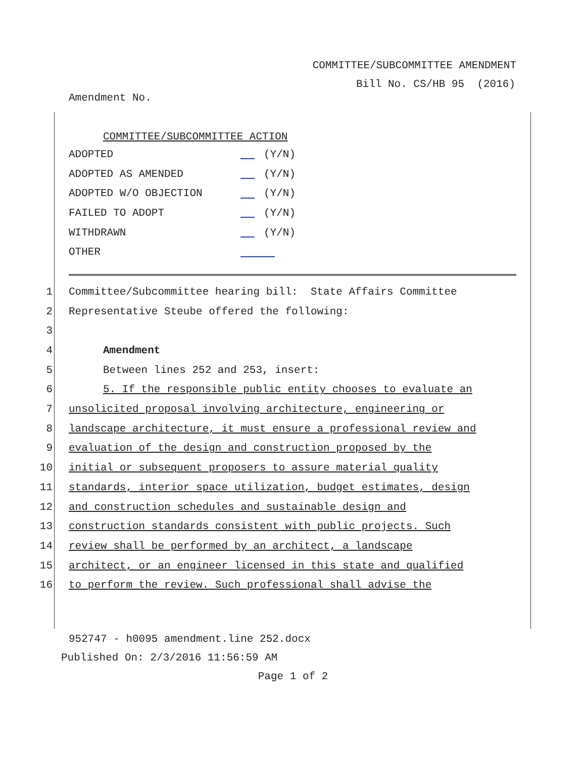COMMITTEE/SUBCOMMITTEE AMENDMENT
Bill No. CS/HB 95 (2016)
Amendment No.
COMMITTEE/SUBCOMMITTEE ACTION
ADOPTED (Y/N)
ADOPTED AS AMENDED (Y/N)
ADOPTED W/O OBJECTION (Y/N)
FAILED TO ADOPT (Y/N)
WITHDRAWN (Y/N)
OTHER
1 Committee/Subcommittee hearing bill: State Affairs Committee
2 Representative Steube offered the following:
3
4 Amendment
5 Between lines 252 and 253, insert:
6 5. If the responsible public entity chooses to evaluate an
7 unsolicited proposal involving architecture, engineering or
8 landscape architecture, it must ensure a professional review and
9 evaluation of the design and construction proposed by the
10 initial or subsequent proposers to assure material quality
11 standards, interior space utilization, budget estimates, design
12 and construction schedules and sustainable design and
13 construction standards consistent with public projects. Such
14 review shall be performed by an architect, a landscape
15 architect, or an engineer licensed in this state and qualified
16 to perform the review. Such professional shall advise the
952747 - h0095 amendment.line 252.docx
Published On: 2/3/2016 11:56:59 AM
Page 1 of 2